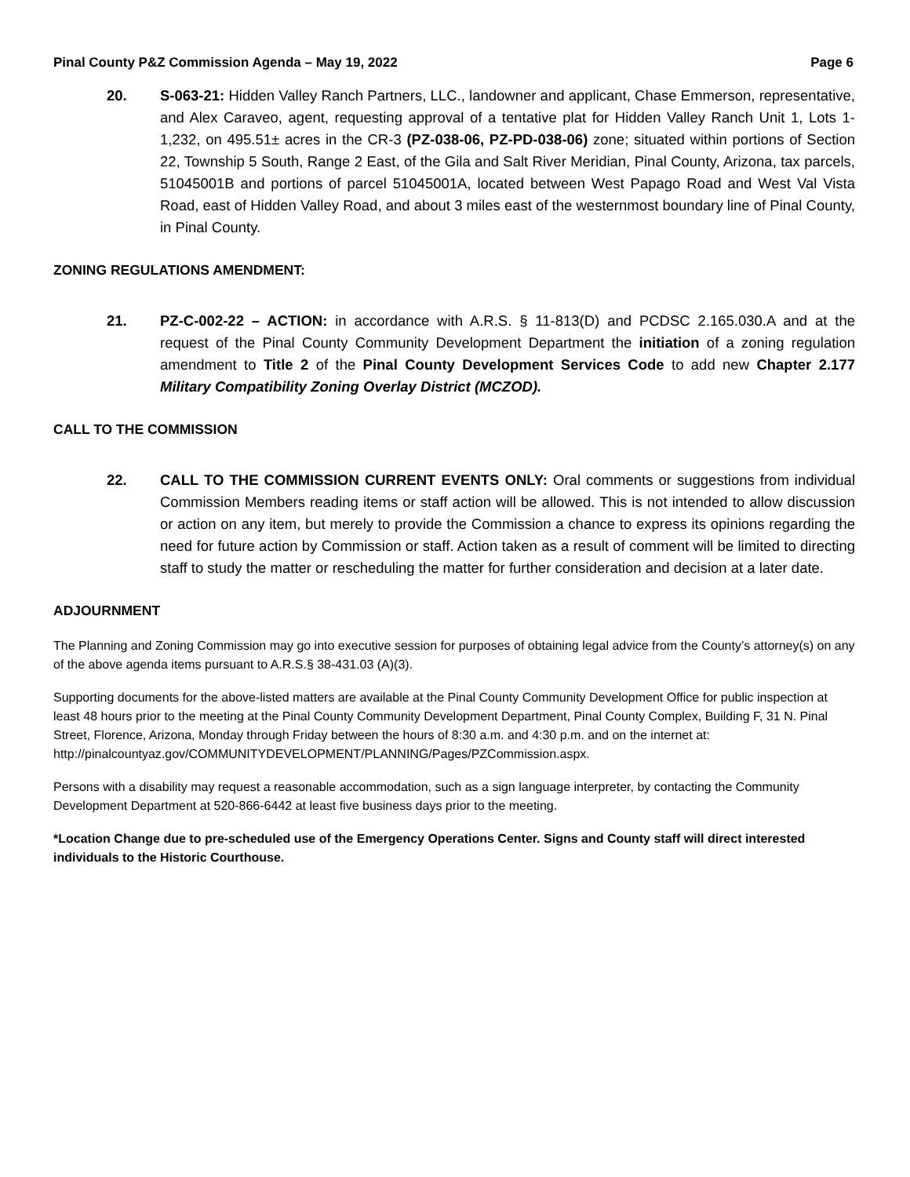Pinal County P&Z Commission Agenda – May 19, 2022 Page 6
20. S-063-21: Hidden Valley Ranch Partners, LLC., landowner and applicant, Chase Emmerson, representative, and Alex Caraveo, agent, requesting approval of a tentative plat for Hidden Valley Ranch Unit 1, Lots 1- 1,232, on 495.51± acres in the CR-3 (PZ-038-06, PZ-PD-038-06) zone; situated within portions of Section 22, Township 5 South, Range 2 East, of the Gila and Salt River Meridian, Pinal County, Arizona, tax parcels, 51045001B and portions of parcel 51045001A, located between West Papago Road and West Val Vista Road, east of Hidden Valley Road, and about 3 miles east of the westernmost boundary line of Pinal County, in Pinal County.
ZONING REGULATIONS AMENDMENT:
21. PZ-C-002-22 – ACTION: in accordance with A.R.S. § 11-813(D) and PCDSC 2.165.030.A and at the request of the Pinal County Community Development Department the initiation of a zoning regulation amendment to Title 2 of the Pinal County Development Services Code to add new Chapter 2.177 Military Compatibility Zoning Overlay District (MCZOD).
CALL TO THE COMMISSION
22. CALL TO THE COMMISSION CURRENT EVENTS ONLY: Oral comments or suggestions from individual Commission Members reading items or staff action will be allowed. This is not intended to allow discussion or action on any item, but merely to provide the Commission a chance to express its opinions regarding the need for future action by Commission or staff. Action taken as a result of comment will be limited to directing staff to study the matter or rescheduling the matter for further consideration and decision at a later date.
ADJOURNMENT
The Planning and Zoning Commission may go into executive session for purposes of obtaining legal advice from the County’s attorney(s) on any of the above agenda items pursuant to A.R.S.§ 38-431.03 (A)(3).
Supporting documents for the above-listed matters are available at the Pinal County Community Development Office for public inspection at least 48 hours prior to the meeting at the Pinal County Community Development Department, Pinal County Complex, Building F, 31 N. Pinal Street, Florence, Arizona, Monday through Friday between the hours of 8:30 a.m. and 4:30 p.m. and on the internet at:
http://pinalcountyaz.gov/COMMUNITYDEVELOPMENT/PLANNING/Pages/PZCommission.aspx.
Persons with a disability may request a reasonable accommodation, such as a sign language interpreter, by contacting the Community Development Department at 520-866-6442 at least five business days prior to the meeting.
*Location Change due to pre-scheduled use of the Emergency Operations Center. Signs and County staff will direct interested individuals to the Historic Courthouse.